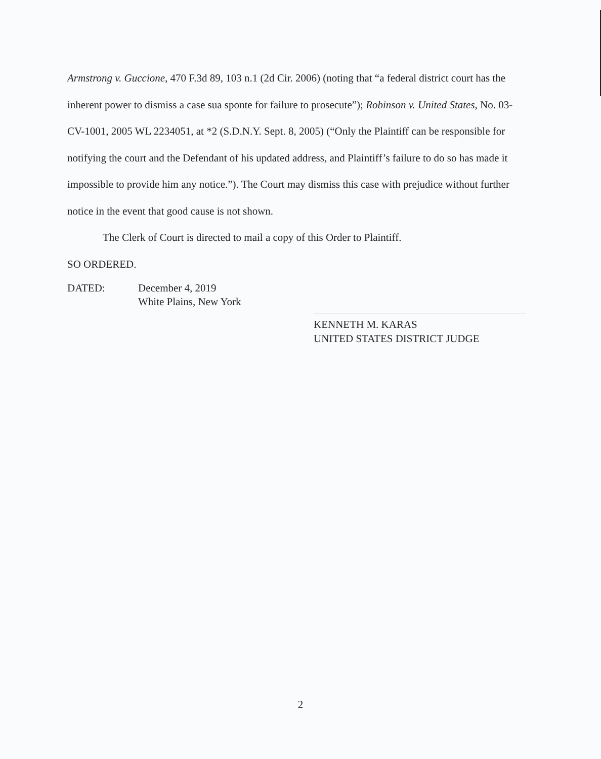Armstrong v. Guccione, 470 F.3d 89, 103 n.1 (2d Cir. 2006) (noting that “a federal district court has the inherent power to dismiss a case sua sponte for failure to prosecute”); Robinson v. United States, No. 03-CV-1001, 2005 WL 2234051, at *2 (S.D.N.Y. Sept. 8, 2005) (“Only the Plaintiff can be responsible for notifying the court and the Defendant of his updated address, and Plaintiff’s failure to do so has made it impossible to provide him any notice.”). The Court may dismiss this case with prejudice without further notice in the event that good cause is not shown.
The Clerk of Court is directed to mail a copy of this Order to Plaintiff.
SO ORDERED.
DATED: December 4, 2019
White Plains, New York
KENNETH M. KARAS
UNITED STATES DISTRICT JUDGE
2